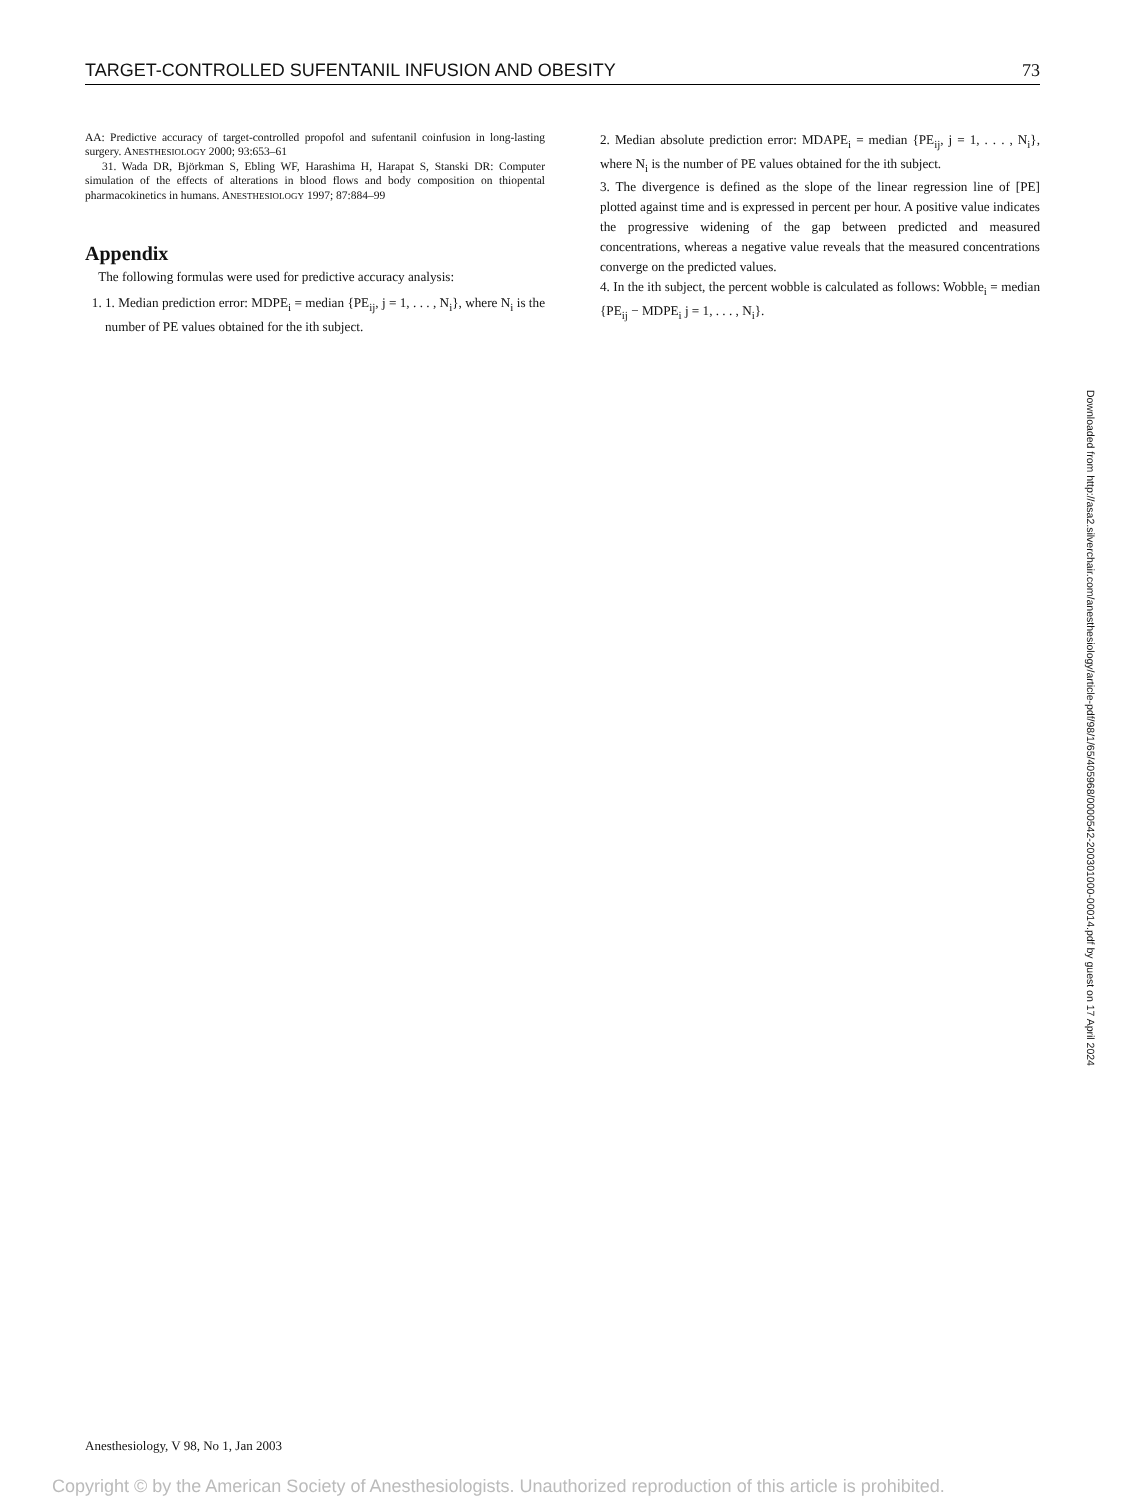TARGET-CONTROLLED SUFENTANIL INFUSION AND OBESITY 73
AA: Predictive accuracy of target-controlled propofol and sufentanil coinfusion in long-lasting surgery. ANESTHESIOLOGY 2000; 93:653–61
31. Wada DR, Björkman S, Ebling WF, Harashima H, Harapat S, Stanski DR: Computer simulation of the effects of alterations in blood flows and body composition on thiopental pharmacokinetics in humans. ANESTHESIOLOGY 1997; 87:884–99
Appendix
The following formulas were used for predictive accuracy analysis:
1. 1. Median prediction error: MDPE<sub>i</sub> = median {PE<sub>ij</sub>, j = 1, . . . , N<sub>i</sub>}, where N<sub>i</sub> is the number of PE values obtained for the ith subject.
2. Median absolute prediction error: MDAPE<sub>i</sub> = median {PE<sub>ij</sub>, j = 1, . . . , N<sub>i</sub>}, where N<sub>i</sub> is the number of PE values obtained for the ith subject.
3. The divergence is defined as the slope of the linear regression line of [PE] plotted against time and is expressed in percent per hour. A positive value indicates the progressive widening of the gap between predicted and measured concentrations, whereas a negative value reveals that the measured concentrations converge on the predicted values.
4. In the ith subject, the percent wobble is calculated as follows: Wobble<sub>i</sub> = median {PE<sub>ij</sub> − MDPE<sub>i</sub> j = 1, . . . , N<sub>i</sub>}.
Downloaded from http://asa2.silverchair.com/anesthesiology/article-pdf/98/1/65/405968/0000542-200301000-00014.pdf by guest on 17 April 2024
Anesthesiology, V 98, No 1, Jan 2003
Copyright © by the American Society of Anesthesiologists. Unauthorized reproduction of this article is prohibited.